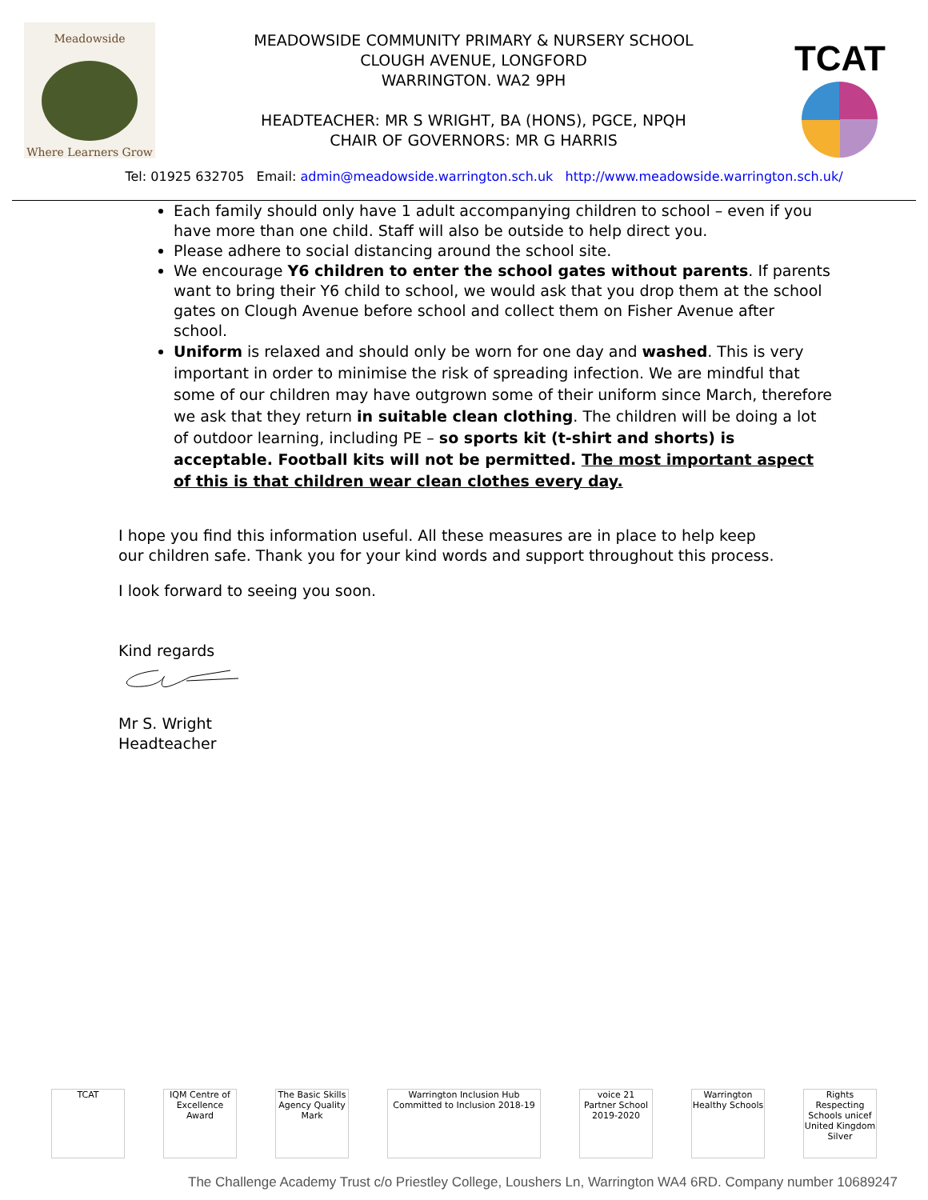Meadowside
Where Learners Grow
MEADOWSIDE COMMUNITY PRIMARY & NURSERY SCHOOL
CLOUGH AVENUE, LONGFORD
WARRINGTON. WA2 9PH
HEADTEACHER: MR S WRIGHT, BA (HONS), PGCE, NPQH
CHAIR OF GOVERNORS: MR G HARRIS
TCAT
Tel: 01925 632705 Email: admin@meadowside.warrington.sch.uk http://www.meadowside.warrington.sch.uk/
Each family should only have 1 adult accompanying children to school – even if you have more than one child. Staff will also be outside to help direct you.
Please adhere to social distancing around the school site.
We encourage Y6 children to enter the school gates without parents. If parents want to bring their Y6 child to school, we would ask that you drop them at the school gates on Clough Avenue before school and collect them on Fisher Avenue after school.
Uniform is relaxed and should only be worn for one day and washed. This is very important in order to minimise the risk of spreading infection. We are mindful that some of our children may have outgrown some of their uniform since March, therefore we ask that they return in suitable clean clothing. The children will be doing a lot of outdoor learning, including PE – so sports kit (t-shirt and shorts) is acceptable. Football kits will not be permitted. The most important aspect of this is that children wear clean clothes every day.
I hope you find this information useful. All these measures are in place to help keep our children safe. Thank you for your kind words and support throughout this process.
I look forward to seeing you soon.
Kind regards
Mr S. Wright
Headteacher
TCAT
IQM Centre of Excellence Award
The Basic Skills Agency Quality Mark
Warrington Inclusion Hub Committed to Inclusion 2018-19
voice 21 Partner School 2019-2020
Warrington Healthy Schools
Rights Respecting Schools unicef United Kingdom Silver
The Challenge Academy Trust c/o Priestley College, Loushers Ln, Warrington WA4 6RD. Company number 10689247